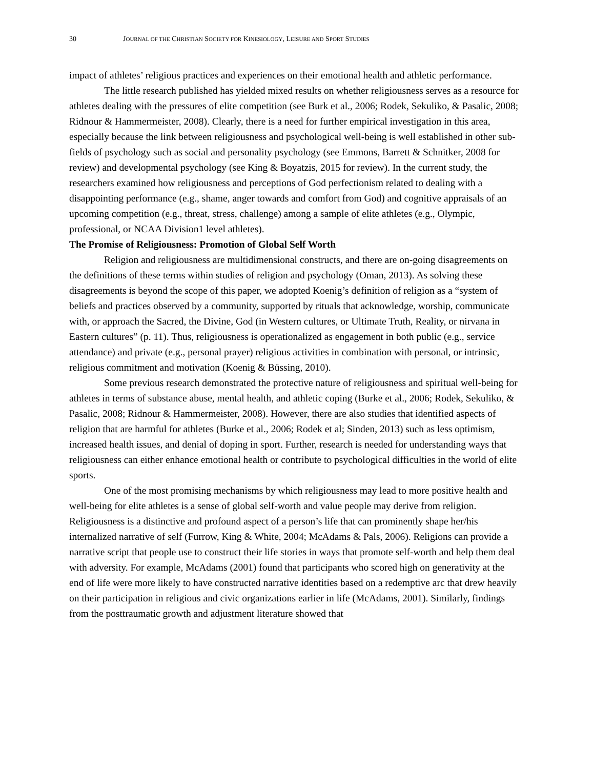30 JOURNAL OF THE CHRISTIAN SOCIETY FOR KINESIOLOGY, LEISURE AND SPORT STUDIES
impact of athletes’ religious practices and experiences on their emotional health and athletic performance.
The little research published has yielded mixed results on whether religiousness serves as a resource for athletes dealing with the pressures of elite competition (see Burk et al., 2006; Rodek, Sekuliko, & Pasalic, 2008; Ridnour & Hammermeister, 2008). Clearly, there is a need for further empirical investigation in this area, especially because the link between religiousness and psychological well-being is well established in other sub-fields of psychology such as social and personality psychology (see Emmons, Barrett & Schnitker, 2008 for review) and developmental psychology (see King & Boyatzis, 2015 for review). In the current study, the researchers examined how religiousness and perceptions of God perfectionism related to dealing with a disappointing performance (e.g., shame, anger towards and comfort from God) and cognitive appraisals of an upcoming competition (e.g., threat, stress, challenge) among a sample of elite athletes (e.g., Olympic, professional, or NCAA Division1 level athletes).
The Promise of Religiousness: Promotion of Global Self Worth
Religion and religiousness are multidimensional constructs, and there are on-going disagreements on the definitions of these terms within studies of religion and psychology (Oman, 2013). As solving these disagreements is beyond the scope of this paper, we adopted Koenig’s definition of religion as a “system of beliefs and practices observed by a community, supported by rituals that acknowledge, worship, communicate with, or approach the Sacred, the Divine, God (in Western cultures, or Ultimate Truth, Reality, or nirvana in Eastern cultures” (p. 11). Thus, religiousness is operationalized as engagement in both public (e.g., service attendance) and private (e.g., personal prayer) religious activities in combination with personal, or intrinsic, religious commitment and motivation (Koenig & Büssing, 2010).
Some previous research demonstrated the protective nature of religiousness and spiritual well-being for athletes in terms of substance abuse, mental health, and athletic coping (Burke et al., 2006; Rodek, Sekuliko, & Pasalic, 2008; Ridnour & Hammermeister, 2008). However, there are also studies that identified aspects of religion that are harmful for athletes (Burke et al., 2006; Rodek et al; Sinden, 2013) such as less optimism, increased health issues, and denial of doping in sport. Further, research is needed for understanding ways that religiousness can either enhance emotional health or contribute to psychological difficulties in the world of elite sports.
One of the most promising mechanisms by which religiousness may lead to more positive health and well-being for elite athletes is a sense of global self-worth and value people may derive from religion. Religiousness is a distinctive and profound aspect of a person’s life that can prominently shape her/his internalized narrative of self (Furrow, King & White, 2004; McAdams & Pals, 2006). Religions can provide a narrative script that people use to construct their life stories in ways that promote self-worth and help them deal with adversity. For example, McAdams (2001) found that participants who scored high on generativity at the end of life were more likely to have constructed narrative identities based on a redemptive arc that drew heavily on their participation in religious and civic organizations earlier in life (McAdams, 2001). Similarly, findings from the posttraumatic growth and adjustment literature showed that